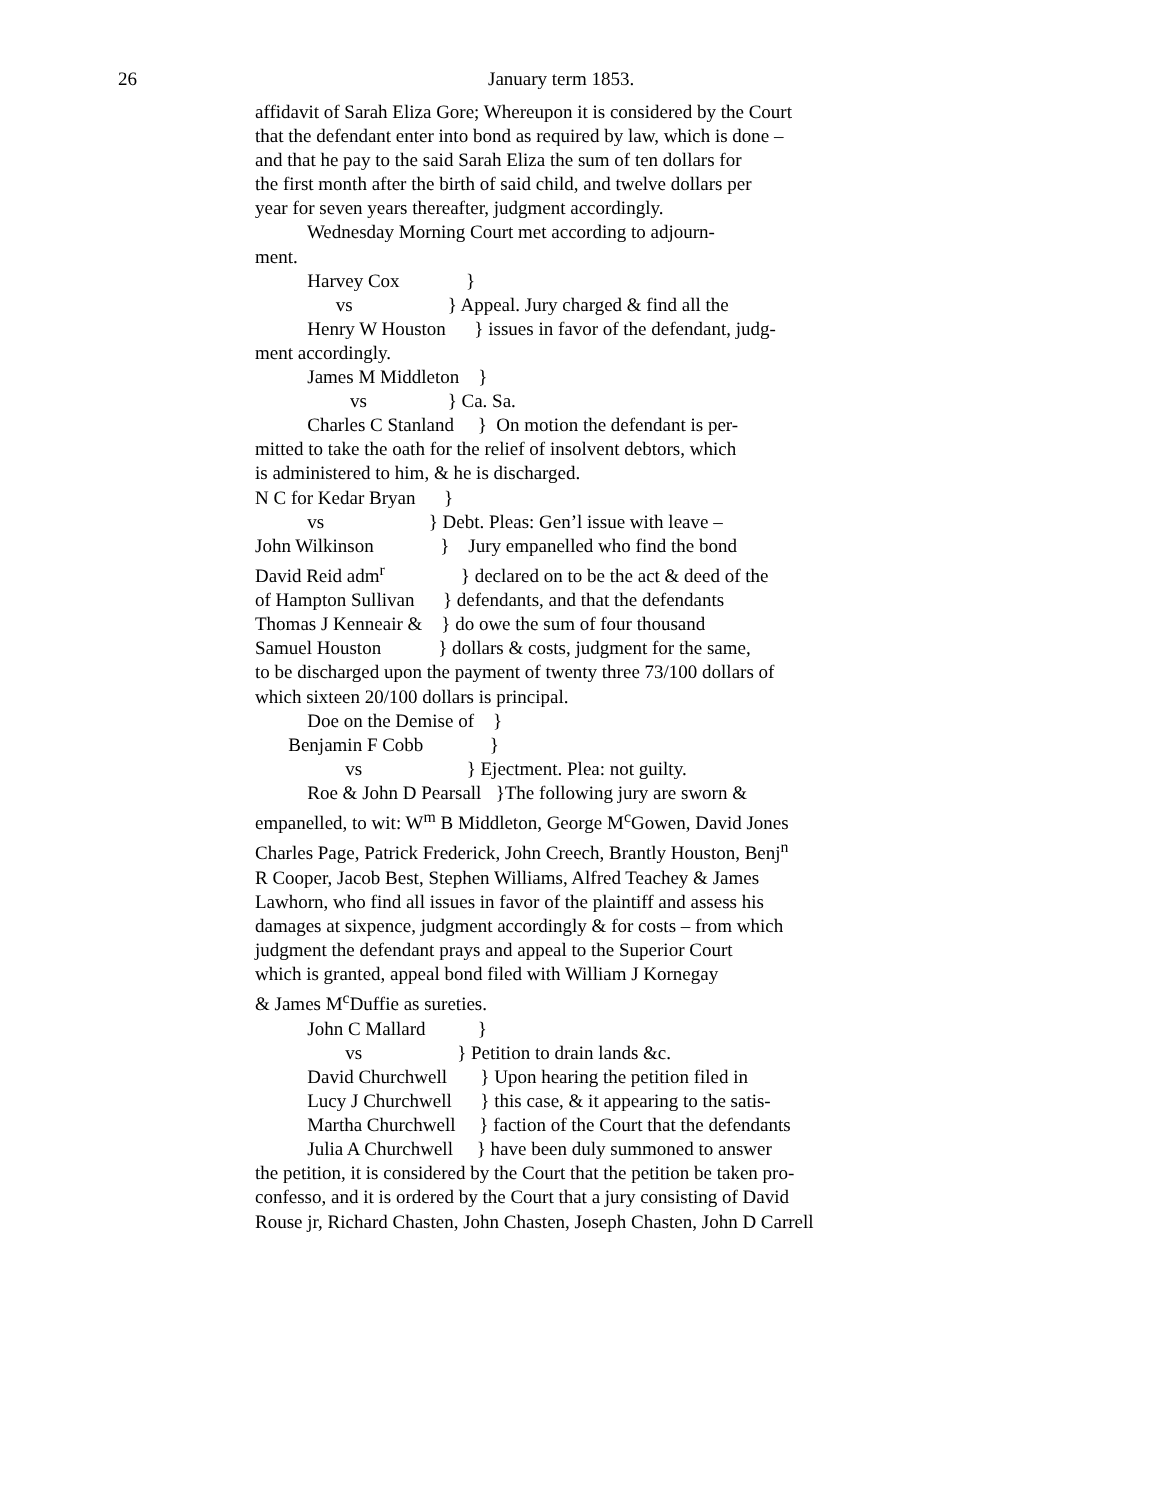26 January term 1853.
affidavit of Sarah Eliza Gore; Whereupon it is considered by the Court
that the defendant enter into bond as required by law, which is done –
and that he pay to the said Sarah Eliza the sum of ten dollars for
the first month after the birth of said child, and twelve dollars per
year for seven years thereafter, judgment accordingly.
Wednesday Morning Court met according to adjourn-
ment.
Harvey Cox }
vs } Appeal. Jury charged & find all the
Henry W Houston } issues in favor of the defendant, judg-
ment accordingly.
James M Middleton }
vs } Ca. Sa.
Charles C Stanland } On motion the defendant is per-
mitted to take the oath for the relief of insolvent debtors, which
is administered to him, & he is discharged.
N C for Kedar Bryan }
vs } Debt. Pleas: Gen’l issue with leave –
John Wilkinson } Jury empanelled who find the bond
David Reid adm<sup>r</sup> } declared on to be the act & deed of the
of Hampton Sullivan } defendants, and that the defendants
Thomas J Kenneair & } do owe the sum of four thousand
Samuel Houston } dollars & costs, judgment for the same,
to be discharged upon the payment of twenty three 73/100 dollars of
which sixteen 20/100 dollars is principal.
Doe on the Demise of }
Benjamin F Cobb }
vs } Ejectment. Plea: not guilty.
Roe & John D Pearsall }The following jury are sworn &
empanelled, to wit: W<sup>m</sup> B Middleton, George M<sup>c</sup>Gowen, David Jones
Charles Page, Patrick Frederick, John Creech, Brantly Houston, Benj<sup>n</sup>
R Cooper, Jacob Best, Stephen Williams, Alfred Teachey & James
Lawhorn, who find all issues in favor of the plaintiff and assess his
damages at sixpence, judgment accordingly & for costs – from which
judgment the defendant prays and appeal to the Superior Court
which is granted, appeal bond filed with William J Kornegay
& James M<sup>c</sup>Duffie as sureties.
John C Mallard }
vs } Petition to drain lands &c.
David Churchwell } Upon hearing the petition filed in
Lucy J Churchwell } this case, & it appearing to the satis-
Martha Churchwell } faction of the Court that the defendants
Julia A Churchwell } have been duly summoned to answer
the petition, it is considered by the Court that the petition be taken pro-
confesso, and it is ordered by the Court that a jury consisting of David
Rouse jr, Richard Chasten, John Chasten, Joseph Chasten, John D Carrell